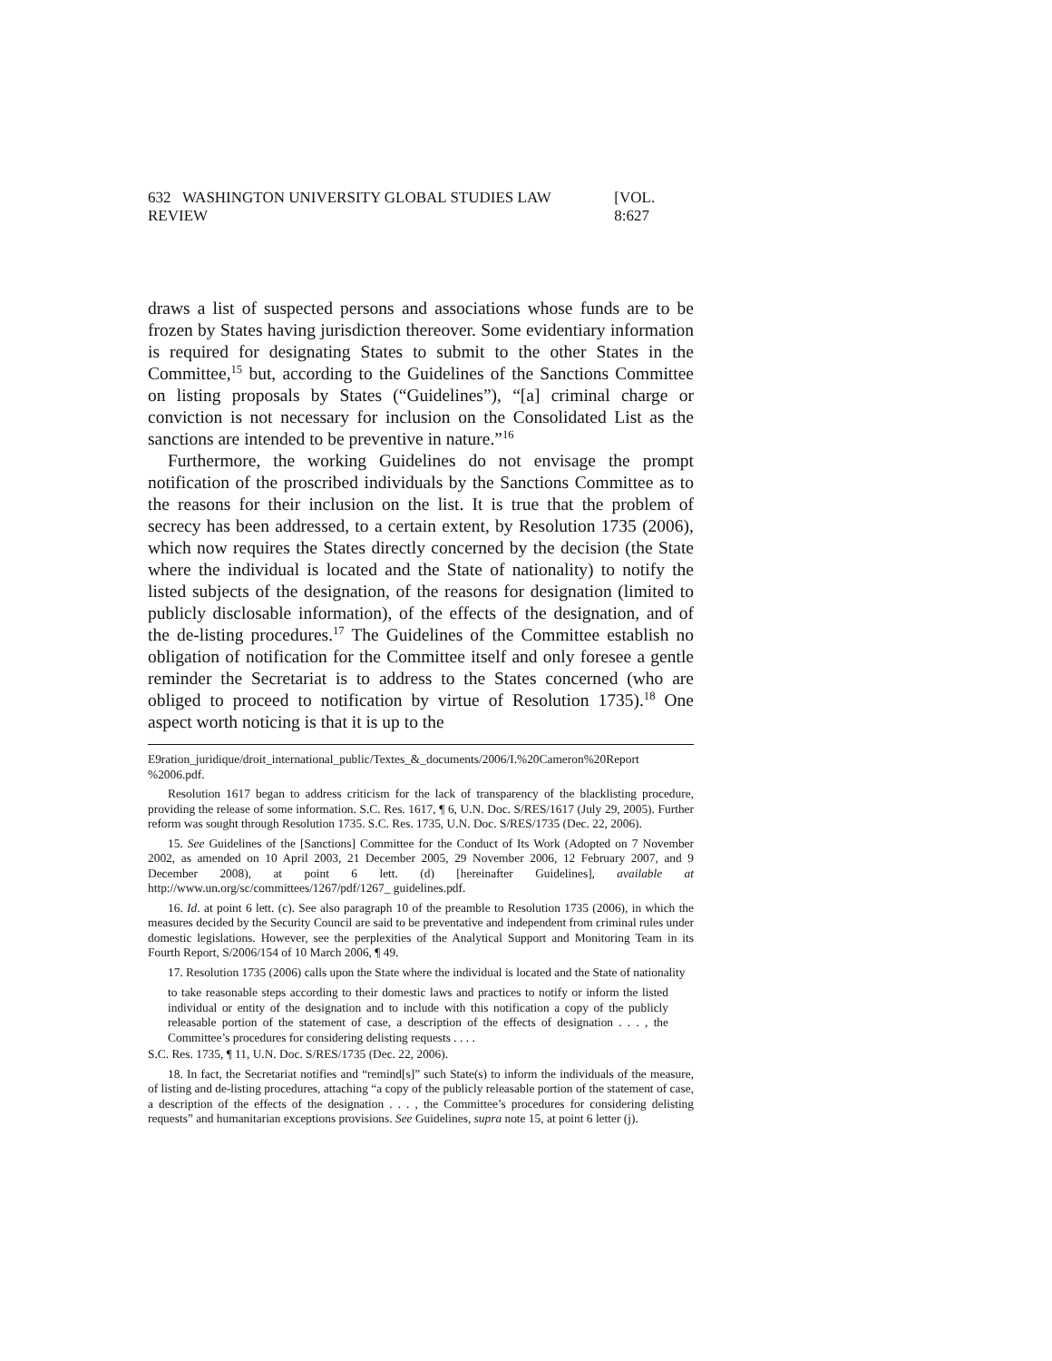632 WASHINGTON UNIVERSITY GLOBAL STUDIES LAW REVIEW [VOL. 8:627
draws a list of suspected persons and associations whose funds are to be frozen by States having jurisdiction thereover. Some evidentiary information is required for designating States to submit to the other States in the Committee,<sup>15</sup> but, according to the Guidelines of the Sanctions Committee on listing proposals by States (“Guidelines”), “[a] criminal charge or conviction is not necessary for inclusion on the Consolidated List as the sanctions are intended to be preventive in nature.”<sup>16</sup>
Furthermore, the working Guidelines do not envisage the prompt notification of the proscribed individuals by the Sanctions Committee as to the reasons for their inclusion on the list. It is true that the problem of secrecy has been addressed, to a certain extent, by Resolution 1735 (2006), which now requires the States directly concerned by the decision (the State where the individual is located and the State of nationality) to notify the listed subjects of the designation, of the reasons for designation (limited to publicly disclosable information), of the effects of the designation, and of the de-listing procedures.<sup>17</sup> The Guidelines of the Committee establish no obligation of notification for the Committee itself and only foresee a gentle reminder the Secretariat is to address to the States concerned (who are obliged to proceed to notification by virtue of Resolution 1735).<sup>18</sup> One aspect worth noticing is that it is up to the
E9ration_juridique/droit_international_public/Textes_&_documents/2006/I.%20Cameron%20Report %2006.pdf.
Resolution 1617 began to address criticism for the lack of transparency of the blacklisting procedure, providing the release of some information. S.C. Res. 1617, ¶ 6, U.N. Doc. S/RES/1617 (July 29, 2005). Further reform was sought through Resolution 1735. S.C. Res. 1735, U.N. Doc. S/RES/1735 (Dec. 22, 2006).
15. See Guidelines of the [Sanctions] Committee for the Conduct of Its Work (Adopted on 7 November 2002, as amended on 10 April 2003, 21 December 2005, 29 November 2006, 12 February 2007, and 9 December 2008), at point 6 lett. (d) [hereinafter Guidelines], available at http://www.un.org/sc/committees/1267/pdf/1267_ guidelines.pdf.
16. Id. at point 6 lett. (c). See also paragraph 10 of the preamble to Resolution 1735 (2006), in which the measures decided by the Security Council are said to be preventative and independent from criminal rules under domestic legislations. However, see the perplexities of the Analytical Support and Monitoring Team in its Fourth Report, S/2006/154 of 10 March 2006, ¶ 49.
17. Resolution 1735 (2006) calls upon the State where the individual is located and the State of nationality
to take reasonable steps according to their domestic laws and practices to notify or inform the listed individual or entity of the designation and to include with this notification a copy of the publicly releasable portion of the statement of case, a description of the effects of designation . . . , the Committee’s procedures for considering delisting requests . . . .
S.C. Res. 1735, ¶ 11, U.N. Doc. S/RES/1735 (Dec. 22, 2006).
18. In fact, the Secretariat notifies and “remind[s]” such State(s) to inform the individuals of the measure, of listing and de-listing procedures, attaching “a copy of the publicly releasable portion of the statement of case, a description of the effects of the designation . . . , the Committee’s procedures for considering delisting requests” and humanitarian exceptions provisions. See Guidelines, supra note 15, at point 6 letter (j).